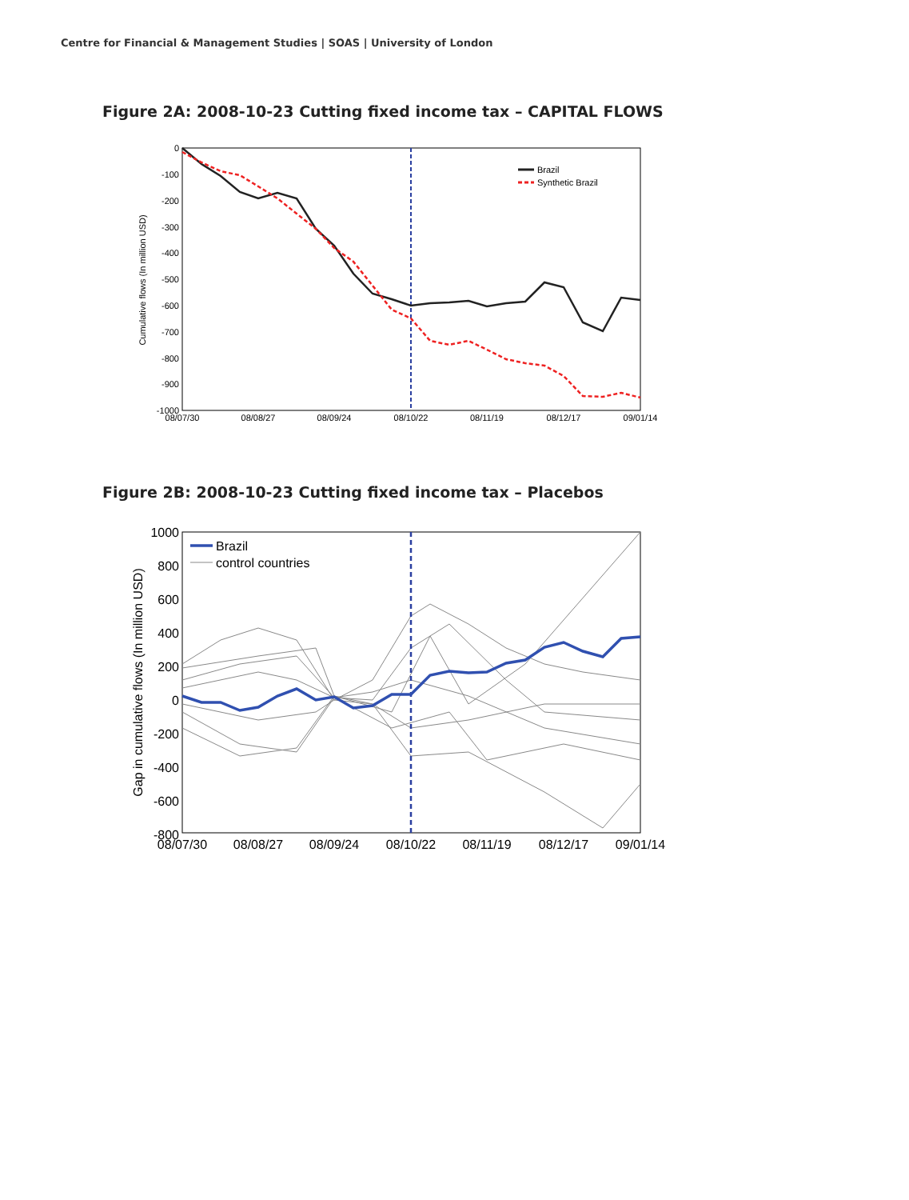Centre for Financial & Management Studies | SOAS | University of London
Figure 2A: 2008-10-23 Cutting fixed income tax – CAPITAL FLOWS
0
-100
-200
-300
-400
-500
-600
-700
-800
-900
-1000
08/07/30
08/08/27
08/09/24
08/10/22
08/11/19
08/12/17
09/01/14
Cumulative flows (In million USD)
Brazil
Synthetic Brazil
Figure 2B: 2008-10-23 Cutting fixed income tax – Placebos
1000
800
600
400
200
0
-200
-400
-600
-800
08/07/30
08/08/27
08/09/24
08/10/22
08/11/19
08/12/17
09/01/14
Gap in cumulative flows (In million USD)
Brazil
control countries